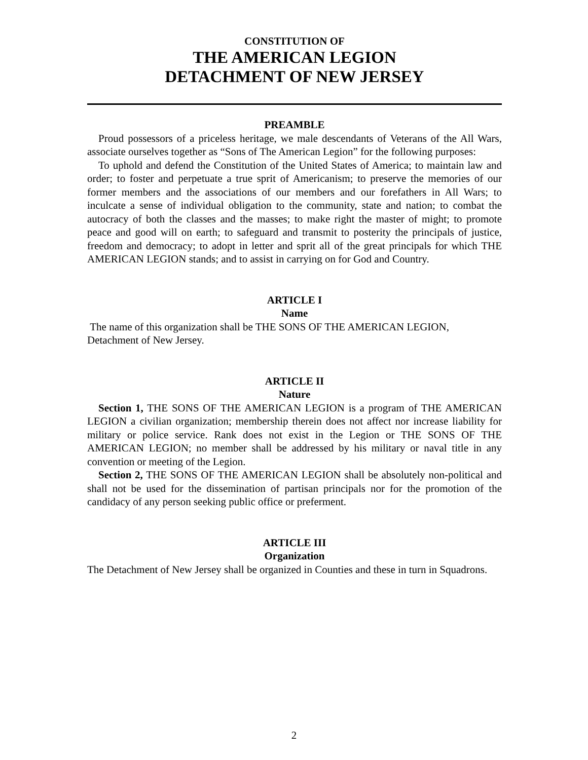CONSTITUTION OF
THE AMERICAN LEGION
DETACHMENT OF NEW JERSEY
PREAMBLE
Proud possessors of a priceless heritage, we male descendants of Veterans of the All Wars, associate ourselves together as “Sons of The American Legion” for the following purposes:
To uphold and defend the Constitution of the United States of America; to maintain law and order; to foster and perpetuate a true sprit of Americanism; to preserve the memories of our former members and the associations of our members and our forefathers in All Wars; to inculcate a sense of individual obligation to the community, state and nation; to combat the autocracy of both the classes and the masses; to make right the master of might; to promote peace and good will on earth; to safeguard and transmit to posterity the principals of justice, freedom and democracy; to adopt in letter and sprit all of the great principals for which THE AMERICAN LEGION stands; and to assist in carrying on for God and Country.
ARTICLE I
Name
The name of this organization shall be THE SONS OF THE AMERICAN LEGION, Detachment of New Jersey.
ARTICLE II
Nature
Section 1, THE SONS OF THE AMERICAN LEGION is a program of THE AMERICAN LEGION a civilian organization; membership therein does not affect nor increase liability for military or police service. Rank does not exist in the Legion or THE SONS OF THE AMERICAN LEGION; no member shall be addressed by his military or naval title in any convention or meeting of the Legion.
Section 2, THE SONS OF THE AMERICAN LEGION shall be absolutely non-political and shall not be used for the dissemination of partisan principals nor for the promotion of the candidacy of any person seeking public office or preferment.
ARTICLE III
Organization
The Detachment of New Jersey shall be organized in Counties and these in turn in Squadrons.
2